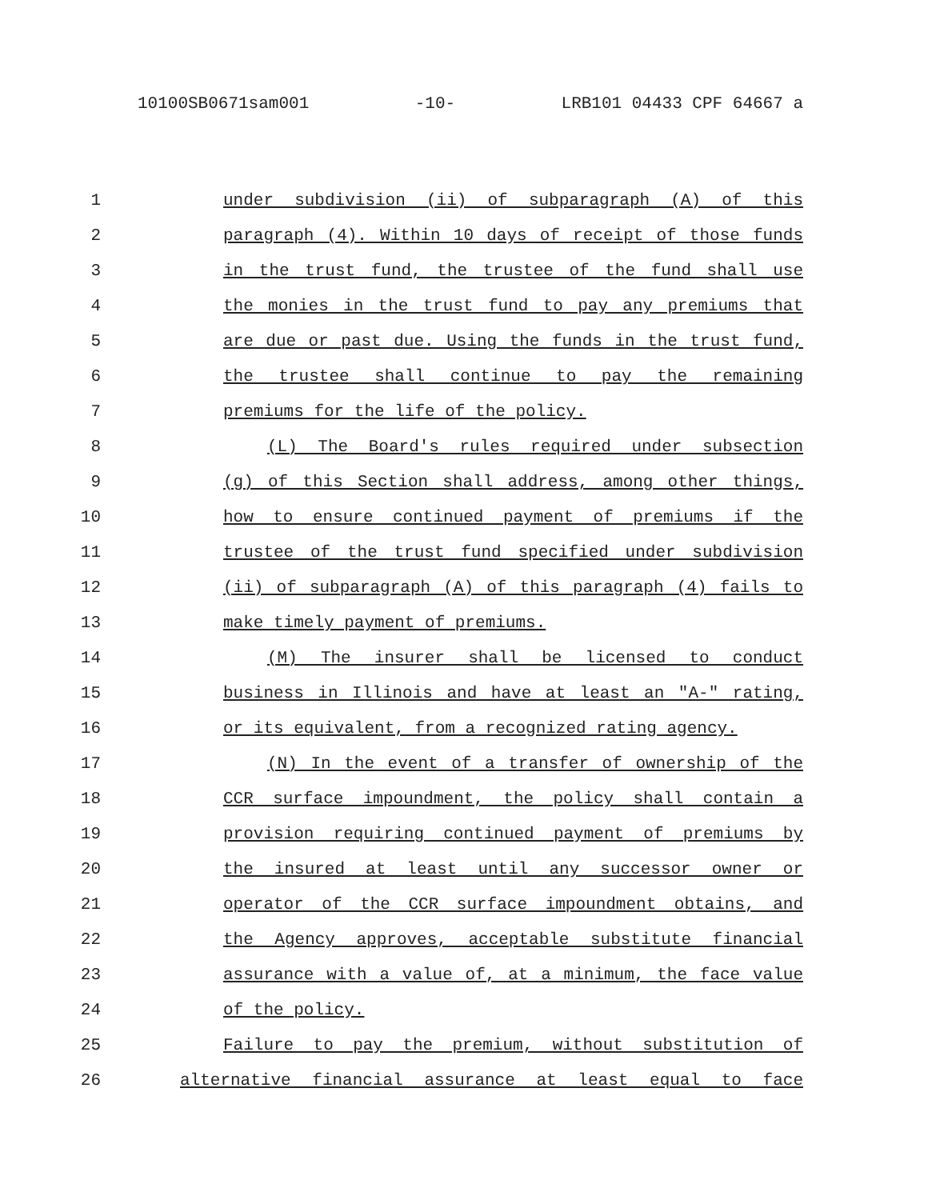10100SB0671sam001 -10- LRB101 04433 CPF 64667 a
1 under subdivision (ii) of subparagraph (A) of this
2 paragraph (4). Within 10 days of receipt of those funds
3 in the trust fund, the trustee of the fund shall use
4 the monies in the trust fund to pay any premiums that
5 are due or past due. Using the funds in the trust fund,
6 the trustee shall continue to pay the remaining
7 premiums for the life of the policy.
8 (L) The Board's rules required under subsection
9 (g) of this Section shall address, among other things,
10 how to ensure continued payment of premiums if the
11 trustee of the trust fund specified under subdivision
12 (ii) of subparagraph (A) of this paragraph (4) fails to
13 make timely payment of premiums.
14 (M) The insurer shall be licensed to conduct
15 business in Illinois and have at least an "A-" rating,
16 or its equivalent, from a recognized rating agency.
17 (N) In the event of a transfer of ownership of the
18 CCR surface impoundment, the policy shall contain a
19 provision requiring continued payment of premiums by
20 the insured at least until any successor owner or
21 operator of the CCR surface impoundment obtains, and
22 the Agency approves, acceptable substitute financial
23 assurance with a value of, at a minimum, the face value
24 of the policy.
25 Failure to pay the premium, without substitution of
26 alternative financial assurance at least equal to face